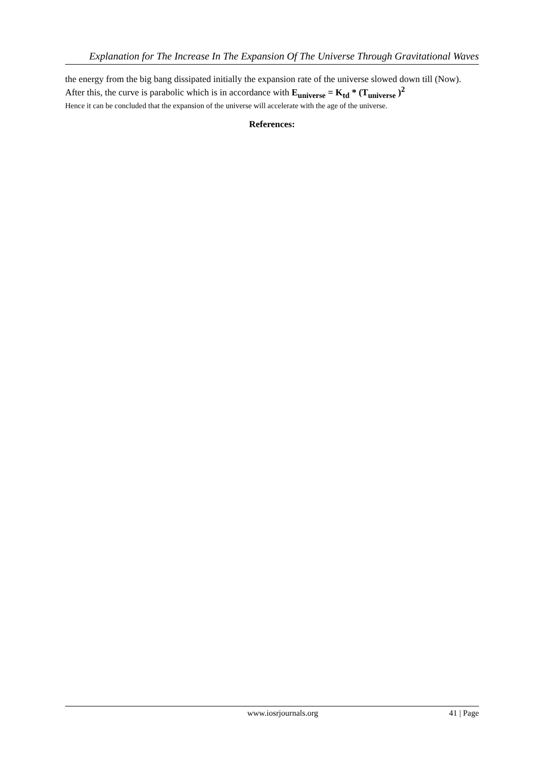Explanation for The Increase In The Expansion Of The Universe Through Gravitational Waves
the energy from the big bang dissipated initially the expansion rate of the universe slowed down till (Now).
After this, the curve is parabolic which is in accordance with E<sub>universe</sub> = K<sub>td</sub> * (T<sub>universe</sub> )<sup>2</sup>
Hence it can be concluded that the expansion of the universe will accelerate with the age of the universe.
References:
www.iosrjournals.org 41 | Page